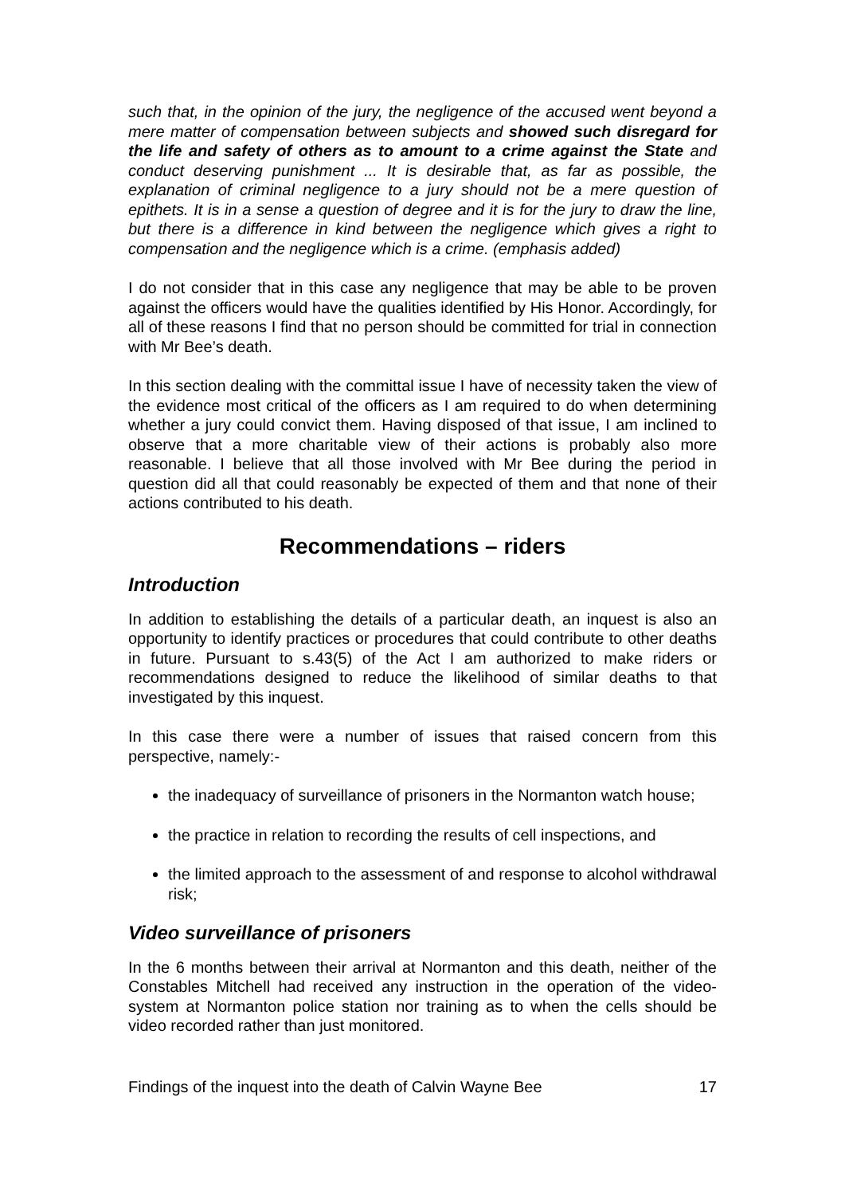such that, in the opinion of the jury, the negligence of the accused went beyond a mere matter of compensation between subjects and showed such disregard for the life and safety of others as to amount to a crime against the State and conduct deserving punishment ... It is desirable that, as far as possible, the explanation of criminal negligence to a jury should not be a mere question of epithets. It is in a sense a question of degree and it is for the jury to draw the line, but there is a difference in kind between the negligence which gives a right to compensation and the negligence which is a crime. (emphasis added)
I do not consider that in this case any negligence that may be able to be proven against the officers would have the qualities identified by His Honor. Accordingly, for all of these reasons I find that no person should be committed for trial in connection with Mr Bee’s death.
In this section dealing with the committal issue I have of necessity taken the view of the evidence most critical of the officers as I am required to do when determining whether a jury could convict them. Having disposed of that issue, I am inclined to observe that a more charitable view of their actions is probably also more reasonable. I believe that all those involved with Mr Bee during the period in question did all that could reasonably be expected of them and that none of their actions contributed to his death.
Recommendations – riders
Introduction
In addition to establishing the details of a particular death, an inquest is also an opportunity to identify practices or procedures that could contribute to other deaths in future. Pursuant to s.43(5) of the Act I am authorized to make riders or recommendations designed to reduce the likelihood of similar deaths to that investigated by this inquest.
In this case there were a number of issues that raised concern from this perspective, namely:-
the inadequacy of surveillance of prisoners in the Normanton watch house;
the practice in relation to recording the results of cell inspections, and
the limited approach to the assessment of and response to alcohol withdrawal risk;
Video surveillance of prisoners
In the 6 months between their arrival at Normanton and this death, neither of the Constables Mitchell had received any instruction in the operation of the video-system at Normanton police station nor training as to when the cells should be video recorded rather than just monitored.
Findings of the inquest into the death of Calvin Wayne Bee 17